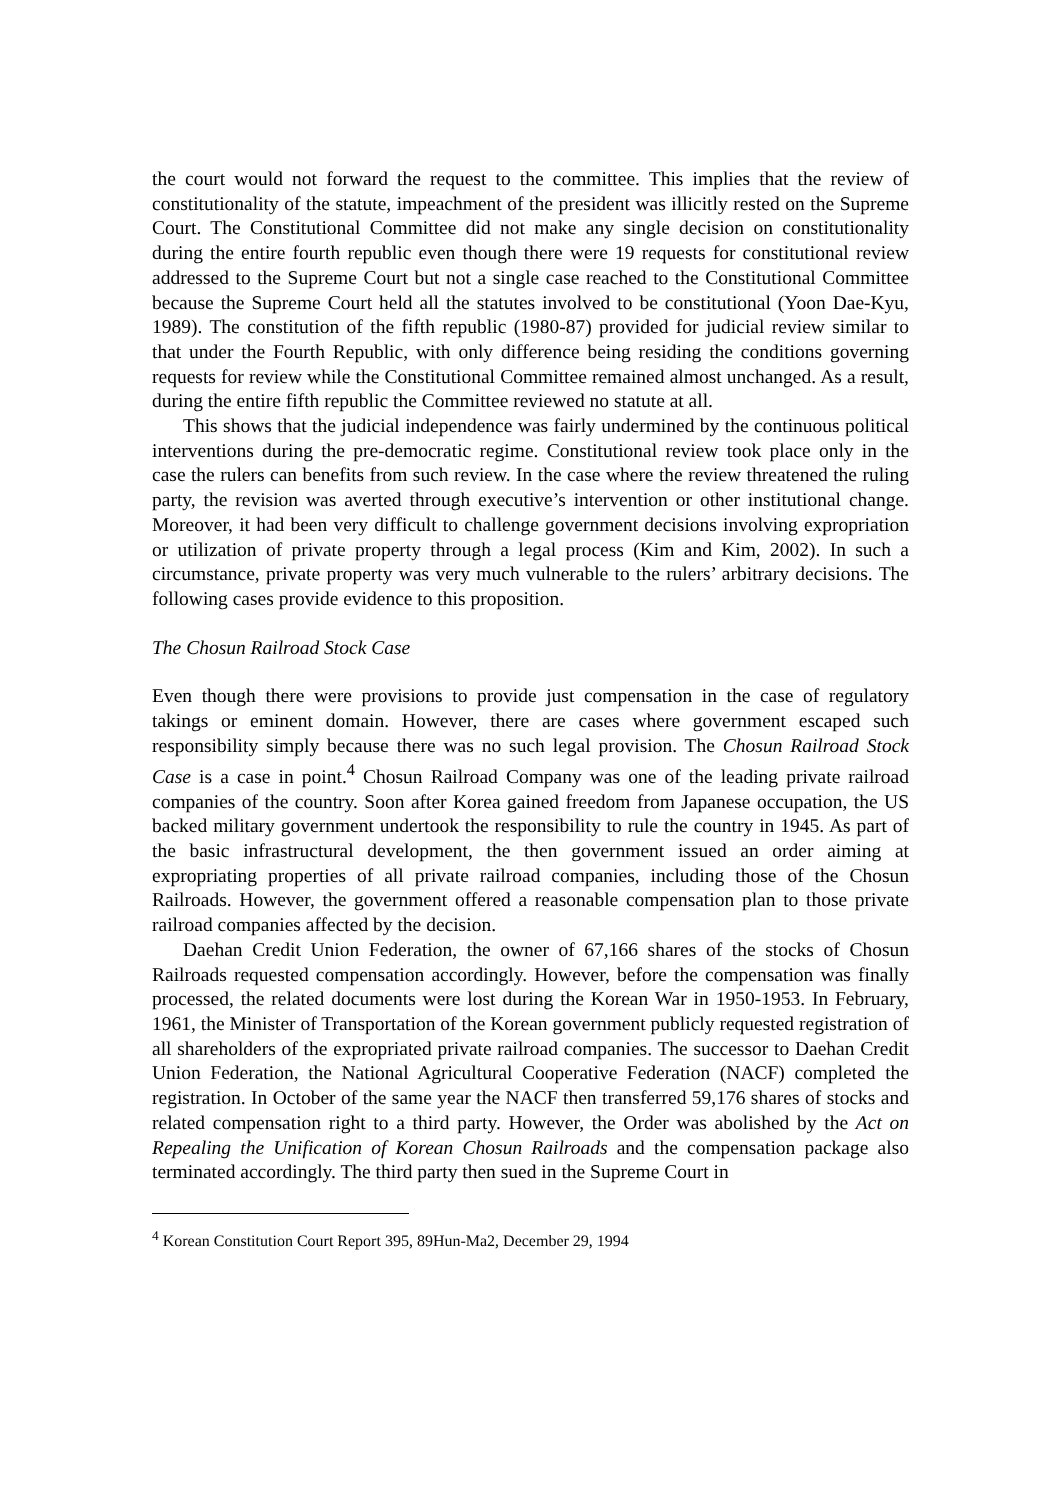the court would not forward the request to the committee. This implies that the review of constitutionality of the statute, impeachment of the president was illicitly rested on the Supreme Court. The Constitutional Committee did not make any single decision on constitutionality during the entire fourth republic even though there were 19 requests for constitutional review addressed to the Supreme Court but not a single case reached to the Constitutional Committee because the Supreme Court held all the statutes involved to be constitutional (Yoon Dae-Kyu, 1989). The constitution of the fifth republic (1980-87) provided for judicial review similar to that under the Fourth Republic, with only difference being residing the conditions governing requests for review while the Constitutional Committee remained almost unchanged. As a result, during the entire fifth republic the Committee reviewed no statute at all.
This shows that the judicial independence was fairly undermined by the continuous political interventions during the pre-democratic regime. Constitutional review took place only in the case the rulers can benefits from such review. In the case where the review threatened the ruling party, the revision was averted through executive’s intervention or other institutional change. Moreover, it had been very difficult to challenge government decisions involving expropriation or utilization of private property through a legal process (Kim and Kim, 2002). In such a circumstance, private property was very much vulnerable to the rulers’ arbitrary decisions. The following cases provide evidence to this proposition.
The Chosun Railroad Stock Case
Even though there were provisions to provide just compensation in the case of regulatory takings or eminent domain. However, there are cases where government escaped such responsibility simply because there was no such legal provision. The Chosun Railroad Stock Case is a case in point.<sup>4</sup> Chosun Railroad Company was one of the leading private railroad companies of the country. Soon after Korea gained freedom from Japanese occupation, the US backed military government undertook the responsibility to rule the country in 1945. As part of the basic infrastructural development, the then government issued an order aiming at expropriating properties of all private railroad companies, including those of the Chosun Railroads. However, the government offered a reasonable compensation plan to those private railroad companies affected by the decision.
Daehan Credit Union Federation, the owner of 67,166 shares of the stocks of Chosun Railroads requested compensation accordingly. However, before the compensation was finally processed, the related documents were lost during the Korean War in 1950-1953. In February, 1961, the Minister of Transportation of the Korean government publicly requested registration of all shareholders of the expropriated private railroad companies. The successor to Daehan Credit Union Federation, the National Agricultural Cooperative Federation (NACF) completed the registration. In October of the same year the NACF then transferred 59,176 shares of stocks and related compensation right to a third party. However, the Order was abolished by the Act on Repealing the Unification of Korean Chosun Railroads and the compensation package also terminated accordingly. The third party then sued in the Supreme Court in
<sup>4</sup> Korean Constitution Court Report 395, 89Hun-Ma2, December 29, 1994